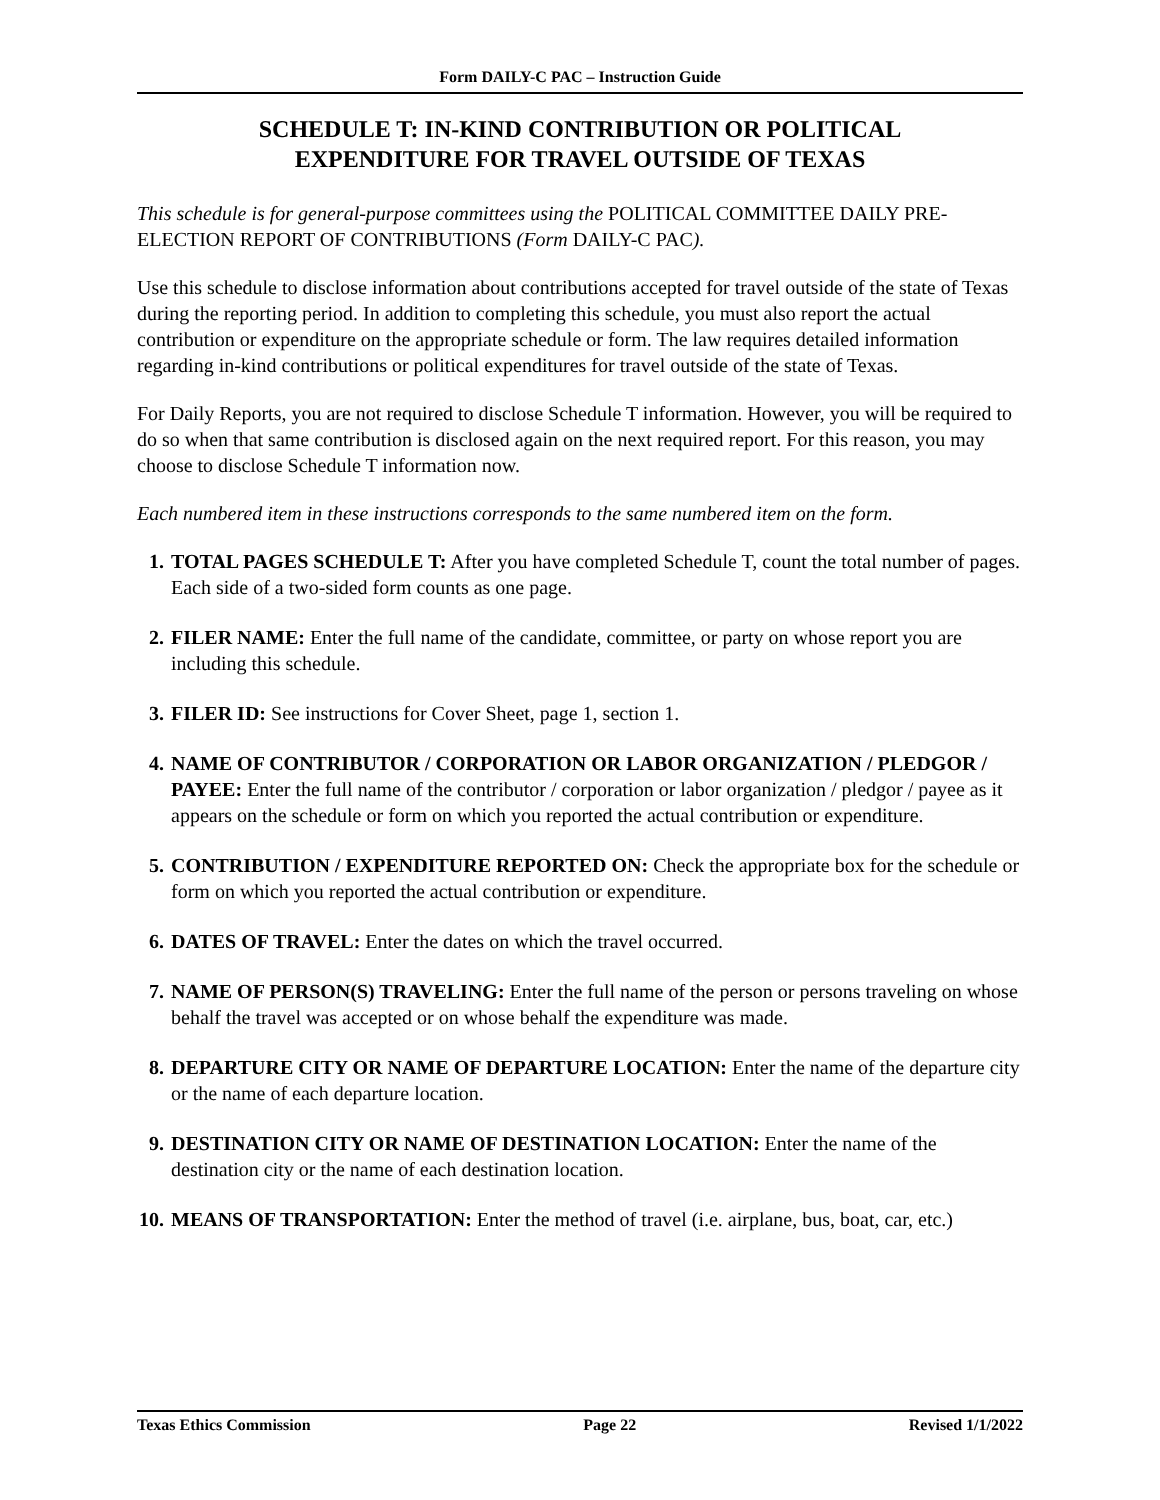Form DAILY-C PAC – Instruction Guide
SCHEDULE T: IN-KIND CONTRIBUTION OR POLITICAL
EXPENDITURE FOR TRAVEL OUTSIDE OF TEXAS
This schedule is for general-purpose committees using the POLITICAL COMMITTEE DAILY PRE-ELECTION REPORT OF CONTRIBUTIONS (Form DAILY-C PAC).
Use this schedule to disclose information about contributions accepted for travel outside of the state of Texas during the reporting period. In addition to completing this schedule, you must also report the actual contribution or expenditure on the appropriate schedule or form. The law requires detailed information regarding in-kind contributions or political expenditures for travel outside of the state of Texas.
For Daily Reports, you are not required to disclose Schedule T information. However, you will be required to do so when that same contribution is disclosed again on the next required report. For this reason, you may choose to disclose Schedule T information now.
Each numbered item in these instructions corresponds to the same numbered item on the form.
1. TOTAL PAGES SCHEDULE T: After you have completed Schedule T, count the total number of pages. Each side of a two-sided form counts as one page.
2. FILER NAME: Enter the full name of the candidate, committee, or party on whose report you are including this schedule.
3. FILER ID: See instructions for Cover Sheet, page 1, section 1.
4. NAME OF CONTRIBUTOR / CORPORATION OR LABOR ORGANIZATION / PLEDGOR / PAYEE: Enter the full name of the contributor / corporation or labor organization / pledgor / payee as it appears on the schedule or form on which you reported the actual contribution or expenditure.
5. CONTRIBUTION / EXPENDITURE REPORTED ON: Check the appropriate box for the schedule or form on which you reported the actual contribution or expenditure.
6. DATES OF TRAVEL: Enter the dates on which the travel occurred.
7. NAME OF PERSON(S) TRAVELING: Enter the full name of the person or persons traveling on whose behalf the travel was accepted or on whose behalf the expenditure was made.
8. DEPARTURE CITY OR NAME OF DEPARTURE LOCATION: Enter the name of the departure city or the name of each departure location.
9. DESTINATION CITY OR NAME OF DESTINATION LOCATION: Enter the name of the destination city or the name of each destination location.
10. MEANS OF TRANSPORTATION: Enter the method of travel (i.e. airplane, bus, boat, car, etc.)
Texas Ethics Commission Page 22 Revised 1/1/2022